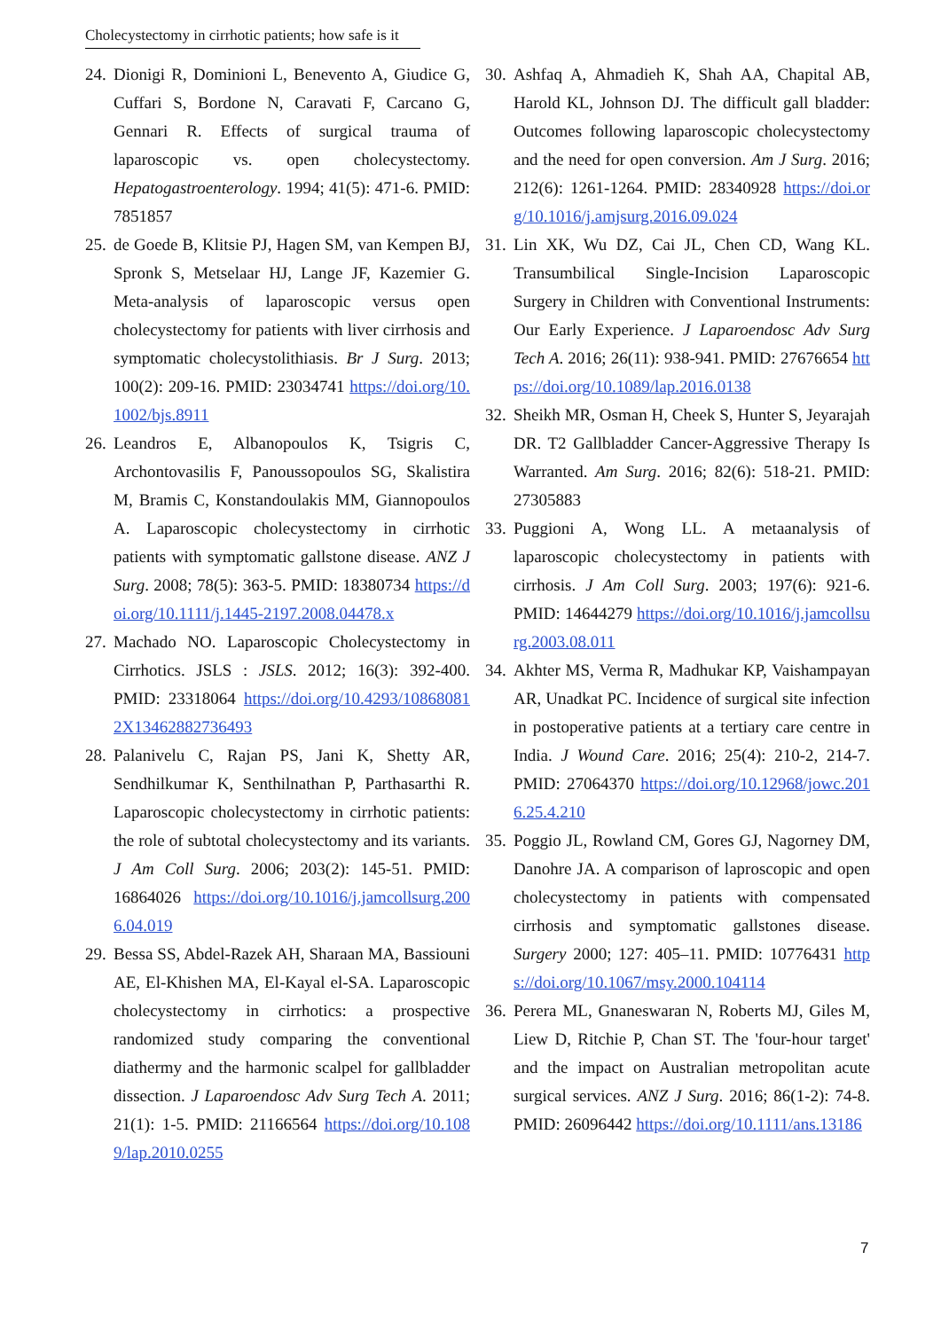Cholecystectomy in cirrhotic patients; how safe is it
24. Dionigi R, Dominioni L, Benevento A, Giudice G, Cuffari S, Bordone N, Caravati F, Carcano G, Gennari R. Effects of surgical trauma of laparoscopic vs. open cholecystectomy. Hepatogastroenterology. 1994; 41(5): 471-6. PMID: 7851857
25. de Goede B, Klitsie PJ, Hagen SM, van Kempen BJ, Spronk S, Metselaar HJ, Lange JF, Kazemier G. Meta-analysis of laparoscopic versus open cholecystectomy for patients with liver cirrhosis and symptomatic cholecystolithiasis. Br J Surg. 2013; 100(2): 209-16. PMID: 23034741 https://doi.org/10.1002/bjs.8911
26. Leandros E, Albanopoulos K, Tsigris C, Archontovasilis F, Panoussopoulos SG, Skalistira M, Bramis C, Konstandoulakis MM, Giannopoulos A. Laparoscopic cholecystectomy in cirrhotic patients with symptomatic gallstone disease. ANZ J Surg. 2008; 78(5): 363-5. PMID: 18380734 https://doi.org/10.1111/j.1445-2197.2008.04478.x
27. Machado NO. Laparoscopic Cholecystectomy in Cirrhotics. JSLS : JSLS. 2012; 16(3): 392-400. PMID: 23318064 https://doi.org/10.4293/108680812X13462882736493
28. Palanivelu C, Rajan PS, Jani K, Shetty AR, Sendhilkumar K, Senthilnathan P, Parthasarthi R. Laparoscopic cholecystectomy in cirrhotic patients: the role of subtotal cholecystectomy and its variants. J Am Coll Surg. 2006; 203(2): 145-51. PMID: 16864026 https://doi.org/10.1016/j.jamcollsurg.2006.04.019
29. Bessa SS, Abdel-Razek AH, Sharaan MA, Bassiouni AE, El-Khishen MA, El-Kayal el-SA. Laparoscopic cholecystectomy in cirrhotics: a prospective randomized study comparing the conventional diathermy and the harmonic scalpel for gallbladder dissection. J Laparoendosc Adv Surg Tech A. 2011; 21(1): 1-5. PMID: 21166564 https://doi.org/10.1089/lap.2010.0255
30. Ashfaq A, Ahmadieh K, Shah AA, Chapital AB, Harold KL, Johnson DJ. The difficult gall bladder: Outcomes following laparoscopic cholecystectomy and the need for open conversion. Am J Surg. 2016; 212(6): 1261-1264. PMID: 28340928 https://doi.org/10.1016/j.amjsurg.2016.09.024
31. Lin XK, Wu DZ, Cai JL, Chen CD, Wang KL. Transumbilical Single-Incision Laparoscopic Surgery in Children with Conventional Instruments: Our Early Experience. J Laparoendosc Adv Surg Tech A. 2016; 26(11): 938-941. PMID: 27676654 https://doi.org/10.1089/lap.2016.0138
32. Sheikh MR, Osman H, Cheek S, Hunter S, Jeyarajah DR. T2 Gallbladder Cancer-Aggressive Therapy Is Warranted. Am Surg. 2016; 82(6): 518-21. PMID: 27305883
33. Puggioni A, Wong LL. A metaanalysis of laparoscopic cholecystectomy in patients with cirrhosis. J Am Coll Surg. 2003; 197(6): 921-6. PMID: 14644279 https://doi.org/10.1016/j.jamcollsurg.2003.08.011
34. Akhter MS, Verma R, Madhukar KP, Vaishampayan AR, Unadkat PC. Incidence of surgical site infection in postoperative patients at a tertiary care centre in India. J Wound Care. 2016; 25(4): 210-2, 214-7. PMID: 27064370 https://doi.org/10.12968/jowc.2016.25.4.210
35. Poggio JL, Rowland CM, Gores GJ, Nagorney DM, Danohre JA. A comparison of laproscopic and open cholecystectomy in patients with compensated cirrhosis and symptomatic gallstones disease. Surgery 2000; 127: 405–11. PMID: 10776431 https://doi.org/10.1067/msy.2000.104114
36. Perera ML, Gnaneswaran N, Roberts MJ, Giles M, Liew D, Ritchie P, Chan ST. The 'four-hour target' and the impact on Australian metropolitan acute surgical services. ANZ J Surg. 2016; 86(1-2): 74-8. PMID: 26096442 https://doi.org/10.1111/ans.13186
7